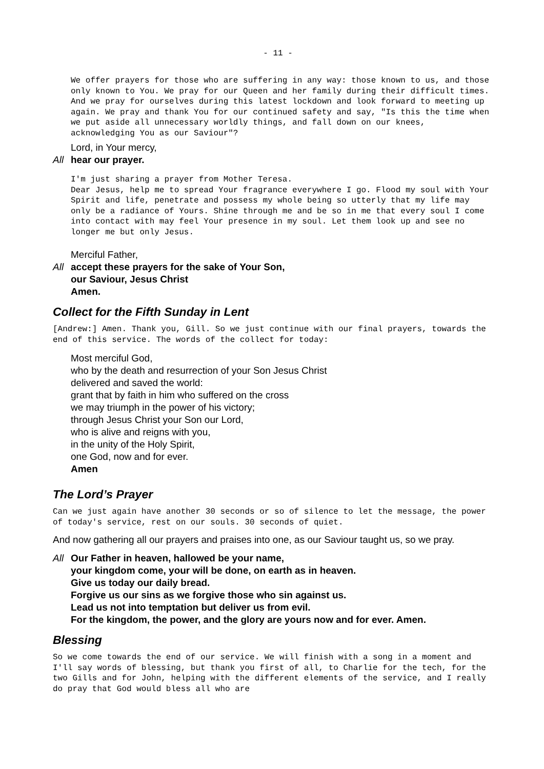- 11 -
We offer prayers for those who are suffering in any way: those known to us, and those only known to You. We pray for our Queen and her family during their difficult times. And we pray for ourselves during this latest lockdown and look forward to meeting up again. We pray and thank You for our continued safety and say, "Is this the time when we put aside all unnecessary worldly things, and fall down on our knees, acknowledging You as our Saviour"?
Lord, in Your mercy,
All hear our prayer.
I'm just sharing a prayer from Mother Teresa.
Dear Jesus, help me to spread Your fragrance everywhere I go. Flood my soul with Your Spirit and life, penetrate and possess my whole being so utterly that my life may only be a radiance of Yours. Shine through me and be so in me that every soul I come into contact with may feel Your presence in my soul. Let them look up and see no longer me but only Jesus.
Merciful Father,
All accept these prayers for the sake of Your Son,
our Saviour, Jesus Christ
Amen.
Collect for the Fifth Sunday in Lent
[Andrew:] Amen. Thank you, Gill. So we just continue with our final prayers, towards the end of this service. The words of the collect for today:
Most merciful God,
who by the death and resurrection of your Son Jesus Christ
delivered and saved the world:
grant that by faith in him who suffered on the cross
we may triumph in the power of his victory;
through Jesus Christ your Son our Lord,
who is alive and reigns with you,
in the unity of the Holy Spirit,
one God, now and for ever.
Amen
The Lord’s Prayer
Can we just again have another 30 seconds or so of silence to let the message, the power of today's service, rest on our souls. 30 seconds of quiet.
And now gathering all our prayers and praises into one, as our Saviour taught us, so we pray.
All Our Father in heaven, hallowed be your name,
your kingdom come, your will be done, on earth as in heaven.
Give us today our daily bread.
Forgive us our sins as we forgive those who sin against us.
Lead us not into temptation but deliver us from evil.
For the kingdom, the power, and the glory are yours now and for ever. Amen.
Blessing
So we come towards the end of our service. We will finish with a song in a moment and I'll say words of blessing, but thank you first of all, to Charlie for the tech, for the two Gills and for John, helping with the different elements of the service, and I really do pray that God would bless all who are